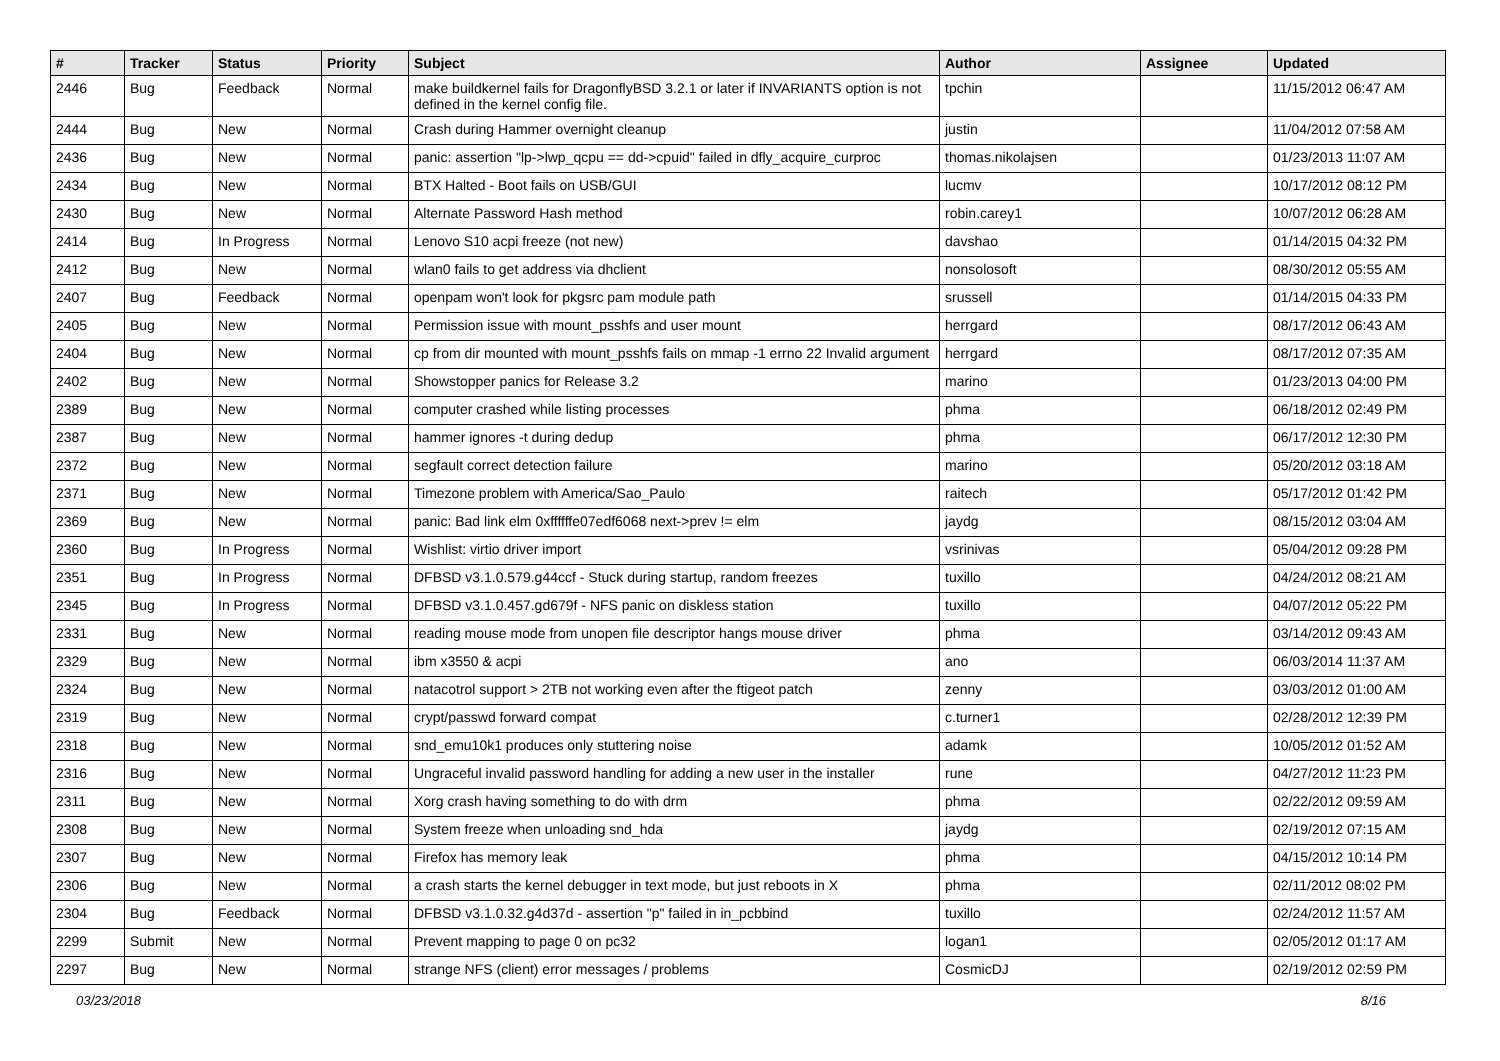| # | Tracker | Status | Priority | Subject | Author | Assignee | Updated |
| --- | --- | --- | --- | --- | --- | --- | --- |
| 2446 | Bug | Feedback | Normal | make buildkernel fails for DragonflyBSD 3.2.1 or later if INVARIANTS option is not defined in the kernel config file. | tpchin | | 11/15/2012 06:47 AM |
| 2444 | Bug | New | Normal | Crash during Hammer overnight cleanup | justin | | 11/04/2012 07:58 AM |
| 2436 | Bug | New | Normal | panic: assertion "lp->lwp_qcpu == dd->cpuid" failed in dfly_acquire_curproc | thomas.nikolajsen | | 01/23/2013 11:07 AM |
| 2434 | Bug | New | Normal | BTX Halted - Boot fails on USB/GUI | lucmv | | 10/17/2012 08:12 PM |
| 2430 | Bug | New | Normal | Alternate Password Hash method | robin.carey1 | | 10/07/2012 06:28 AM |
| 2414 | Bug | In Progress | Normal | Lenovo S10 acpi freeze (not new) | davshao | | 01/14/2015 04:32 PM |
| 2412 | Bug | New | Normal | wlan0 fails to get address via dhclient | nonsolosoft | | 08/30/2012 05:55 AM |
| 2407 | Bug | Feedback | Normal | openpam won't look for pkgsrc pam module path | srussell | | 01/14/2015 04:33 PM |
| 2405 | Bug | New | Normal | Permission issue with mount_psshfs and user mount | herrgard | | 08/17/2012 06:43 AM |
| 2404 | Bug | New | Normal | cp from dir mounted with mount_psshfs fails on mmap -1 errno 22 Invalid argument | herrgard | | 08/17/2012 07:35 AM |
| 2402 | Bug | New | Normal | Showstopper panics for Release 3.2 | marino | | 01/23/2013 04:00 PM |
| 2389 | Bug | New | Normal | computer crashed while listing processes | phma | | 06/18/2012 02:49 PM |
| 2387 | Bug | New | Normal | hammer ignores -t during dedup | phma | | 06/17/2012 12:30 PM |
| 2372 | Bug | New | Normal | segfault correct detection failure | marino | | 05/20/2012 03:18 AM |
| 2371 | Bug | New | Normal | Timezone problem with America/Sao_Paulo | raitech | | 05/17/2012 01:42 PM |
| 2369 | Bug | New | Normal | panic: Bad link elm 0xffffffe07edf6068 next->prev != elm | jaydg | | 08/15/2012 03:04 AM |
| 2360 | Bug | In Progress | Normal | Wishlist: virtio driver import | vsrinivas | | 05/04/2012 09:28 PM |
| 2351 | Bug | In Progress | Normal | DFBSD v3.1.0.579.g44ccf - Stuck during startup, random freezes | tuxillo | | 04/24/2012 08:21 AM |
| 2345 | Bug | In Progress | Normal | DFBSD v3.1.0.457.gd679f - NFS panic on diskless station | tuxillo | | 04/07/2012 05:22 PM |
| 2331 | Bug | New | Normal | reading mouse mode from unopen file descriptor hangs mouse driver | phma | | 03/14/2012 09:43 AM |
| 2329 | Bug | New | Normal | ibm x3550 & acpi | ano | | 06/03/2014 11:37 AM |
| 2324 | Bug | New | Normal | natacotrol support > 2TB not working even after the ftigeot patch | zenny | | 03/03/2012 01:00 AM |
| 2319 | Bug | New | Normal | crypt/passwd forward compat | c.turner1 | | 02/28/2012 12:39 PM |
| 2318 | Bug | New | Normal | snd_emu10k1 produces only stuttering noise | adamk | | 10/05/2012 01:52 AM |
| 2316 | Bug | New | Normal | Ungraceful invalid password handling for adding a new user in the installer | rune | | 04/27/2012 11:23 PM |
| 2311 | Bug | New | Normal | Xorg crash having something to do with drm | phma | | 02/22/2012 09:59 AM |
| 2308 | Bug | New | Normal | System freeze when unloading snd_hda | jaydg | | 02/19/2012 07:15 AM |
| 2307 | Bug | New | Normal | Firefox has memory leak | phma | | 04/15/2012 10:14 PM |
| 2306 | Bug | New | Normal | a crash starts the kernel debugger in text mode, but just reboots in X | phma | | 02/11/2012 08:02 PM |
| 2304 | Bug | Feedback | Normal | DFBSD v3.1.0.32.g4d37d - assertion "p" failed in in_pcbbind | tuxillo | | 02/24/2012 11:57 AM |
| 2299 | Submit | New | Normal | Prevent mapping to page 0 on pc32 | logan1 | | 02/05/2012 01:17 AM |
| 2297 | Bug | New | Normal | strange NFS (client) error messages / problems | CosmicDJ | | 02/19/2012 02:59 PM |
03/23/2018 8/16